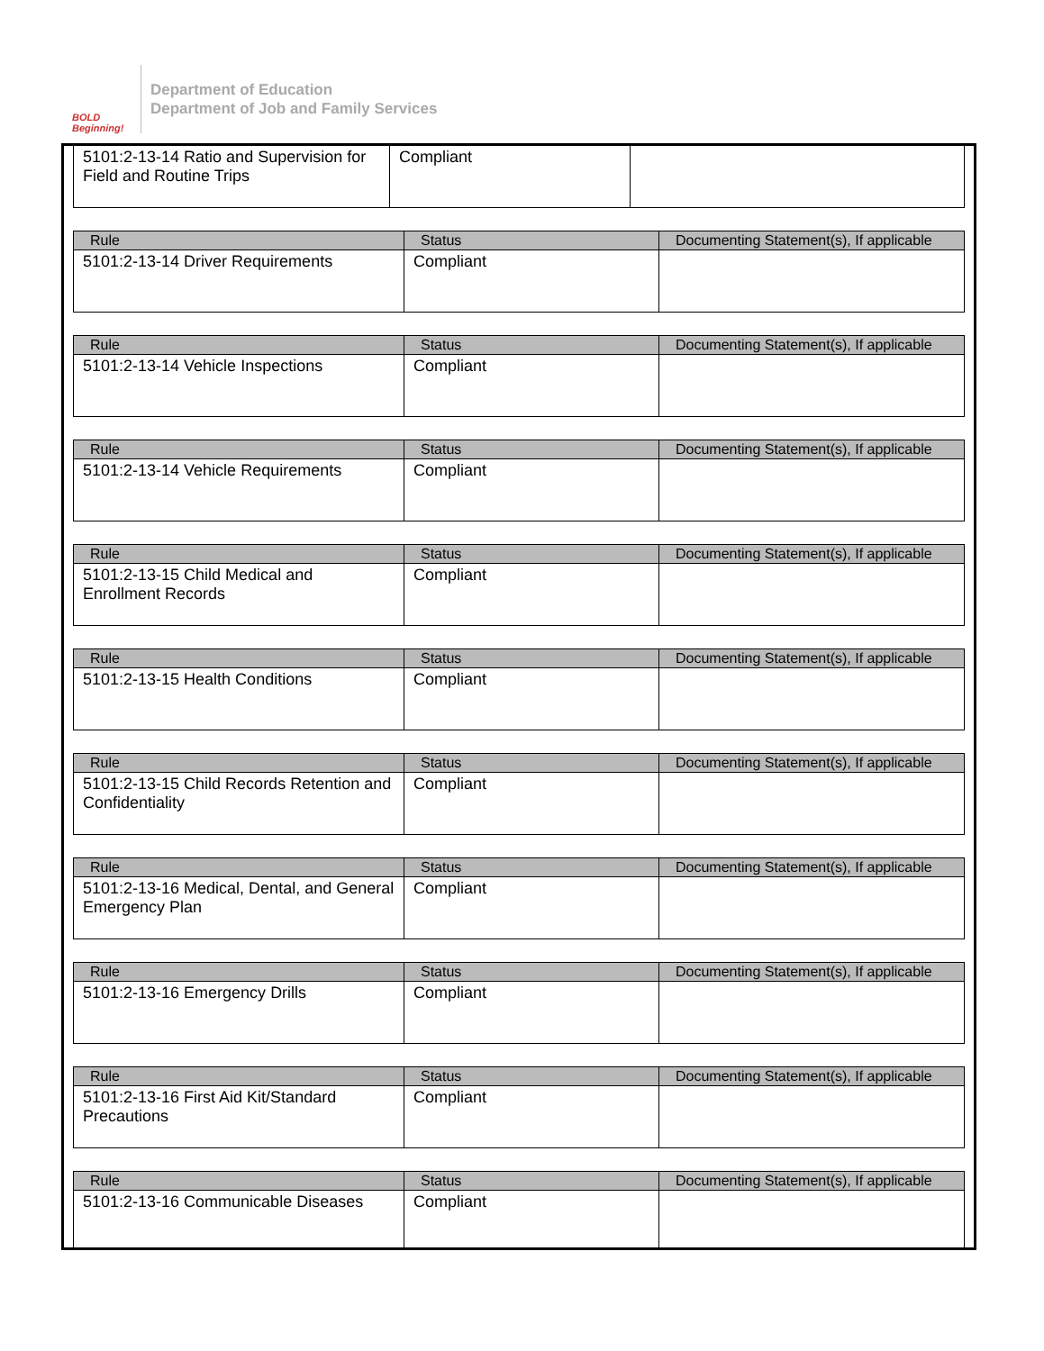BOLD Beginning!
Department of Education
Department of Job and Family Services
| 5101:2-13-14 Ratio and Supervision for Field and Routine Trips | Compliant | |
| Rule | Status | Documenting Statement(s), If applicable |
| --- | --- | --- |
| 5101:2-13-14 Driver Requirements | Compliant | |
| Rule | Status | Documenting Statement(s), If applicable |
| --- | --- | --- |
| 5101:2-13-14 Vehicle Inspections | Compliant | |
| Rule | Status | Documenting Statement(s), If applicable |
| --- | --- | --- |
| 5101:2-13-14 Vehicle Requirements | Compliant | |
| Rule | Status | Documenting Statement(s), If applicable |
| --- | --- | --- |
| 5101:2-13-15 Child Medical and Enrollment Records | Compliant | |
| Rule | Status | Documenting Statement(s), If applicable |
| --- | --- | --- |
| 5101:2-13-15 Health Conditions | Compliant | |
| Rule | Status | Documenting Statement(s), If applicable |
| --- | --- | --- |
| 5101:2-13-15 Child Records Retention and Confidentiality | Compliant | |
| Rule | Status | Documenting Statement(s), If applicable |
| --- | --- | --- |
| 5101:2-13-16 Medical, Dental, and General Emergency Plan | Compliant | |
| Rule | Status | Documenting Statement(s), If applicable |
| --- | --- | --- |
| 5101:2-13-16 Emergency Drills | Compliant | |
| Rule | Status | Documenting Statement(s), If applicable |
| --- | --- | --- |
| 5101:2-13-16 First Aid Kit/Standard Precautions | Compliant | |
| Rule | Status | Documenting Statement(s), If applicable |
| --- | --- | --- |
| 5101:2-13-16 Communicable Diseases | Compliant | |